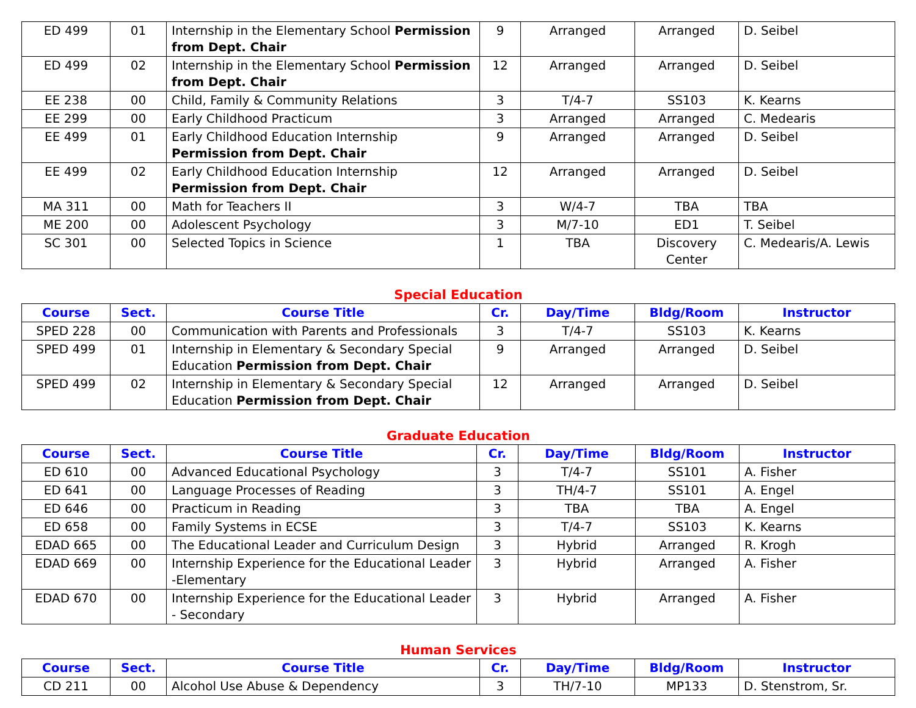| ED 499 | 01 | Internship in the Elementary School Permission from Dept. Chair | 9 | Arranged | Arranged | D. Seibel |
| ED 499 | 02 | Internship in the Elementary School Permission from Dept. Chair | 12 | Arranged | Arranged | D. Seibel |
| EE 238 | 00 | Child, Family & Community Relations | 3 | T/4-7 | SS103 | K. Kearns |
| EE 299 | 00 | Early Childhood Practicum | 3 | Arranged | Arranged | C. Medearis |
| EE 499 | 01 | Early Childhood Education Internship Permission from Dept. Chair | 9 | Arranged | Arranged | D. Seibel |
| EE 499 | 02 | Early Childhood Education Internship Permission from Dept. Chair | 12 | Arranged | Arranged | D. Seibel |
| MA 311 | 00 | Math for Teachers II | 3 | W/4-7 | TBA | TBA |
| ME 200 | 00 | Adolescent Psychology | 3 | M/7-10 | ED1 | T. Seibel |
| SC 301 | 00 | Selected Topics in Science | 1 | TBA | Discovery Center | C. Medearis/A. Lewis |
Special Education
| Course | Sect. | Course Title | Cr. | Day/Time | Bldg/Room | Instructor |
| --- | --- | --- | --- | --- | --- | --- |
| SPED 228 | 00 | Communication with Parents and Professionals | 3 | T/4-7 | SS103 | K. Kearns |
| SPED 499 | 01 | Internship in Elementary & Secondary Special Education Permission from Dept. Chair | 9 | Arranged | Arranged | D. Seibel |
| SPED 499 | 02 | Internship in Elementary & Secondary Special Education Permission from Dept. Chair | 12 | Arranged | Arranged | D. Seibel |
Graduate Education
| Course | Sect. | Course Title | Cr. | Day/Time | Bldg/Room | Instructor |
| --- | --- | --- | --- | --- | --- | --- |
| ED 610 | 00 | Advanced Educational Psychology | 3 | T/4-7 | SS101 | A. Fisher |
| ED 641 | 00 | Language Processes of Reading | 3 | TH/4-7 | SS101 | A. Engel |
| ED 646 | 00 | Practicum in Reading | 3 | TBA | TBA | A. Engel |
| ED 658 | 00 | Family Systems in ECSE | 3 | T/4-7 | SS103 | K. Kearns |
| EDAD 665 | 00 | The Educational Leader and Curriculum Design | 3 | Hybrid | Arranged | R. Krogh |
| EDAD 669 | 00 | Internship Experience for the Educational Leader -Elementary | 3 | Hybrid | Arranged | A. Fisher |
| EDAD 670 | 00 | Internship Experience for the Educational Leader - Secondary | 3 | Hybrid | Arranged | A. Fisher |
Human Services
| Course | Sect. | Course Title | Cr. | Day/Time | Bldg/Room | Instructor |
| --- | --- | --- | --- | --- | --- | --- |
| CD 211 | 00 | Alcohol Use Abuse & Dependency | 3 | TH/7-10 | MP133 | D. Stenstrom, Sr. |